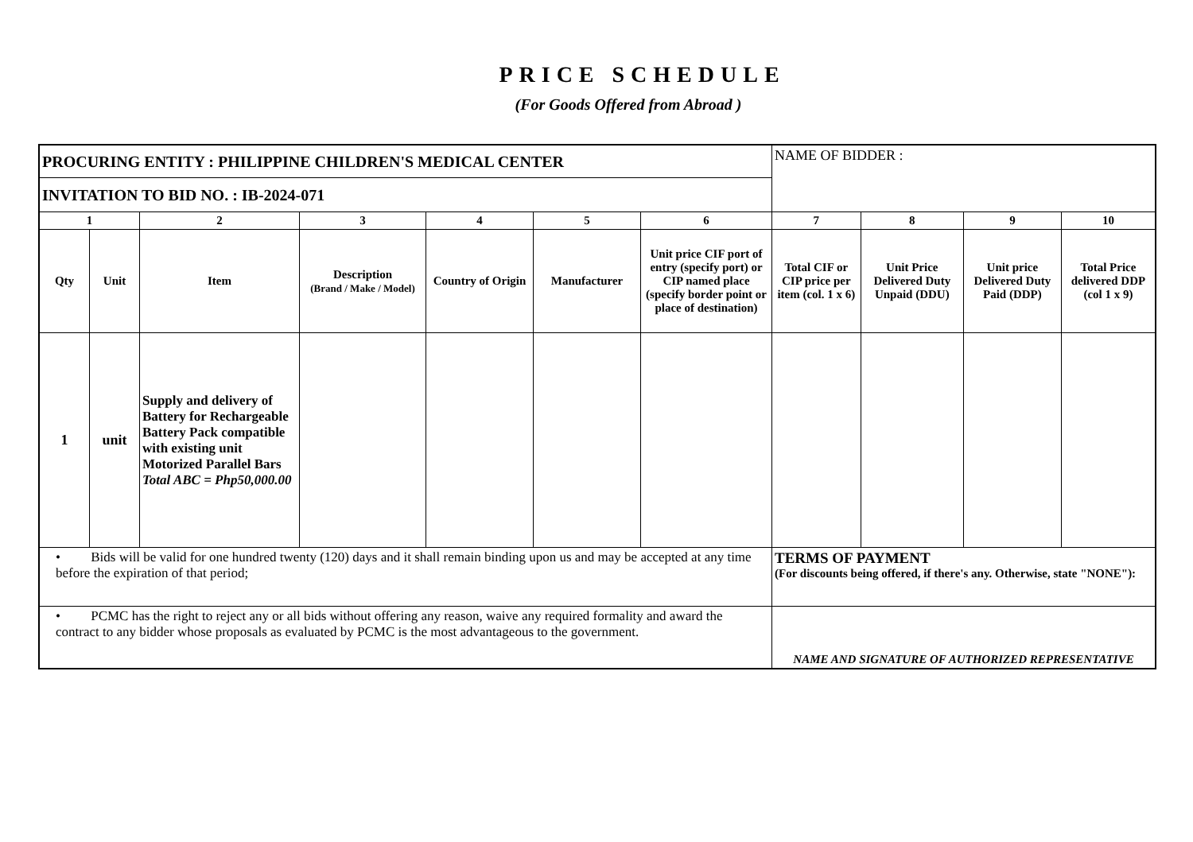PRICE SCHEDULE
(For Goods Offered from Abroad )
| PROCURING ENTITY : PHILIPPINE CHILDREN'S MEDICAL CENTER | | | | | | | NAME OF BIDDER : | | | |
| INVITATION TO BID NO. : IB-2024-071 | | | | | | | | | | |
| 1 | | 2 | 3 | 4 | 5 | 6 | 7 | 8 | 9 | 10 |
| Qty | Unit | Item | Description (Brand / Make / Model) | Country of Origin | Manufacturer | Unit price CIF port of entry (specify port) or CIP named place (specify border point or place of destination) | Total CIF or CIP price per item (col. 1 x 6) | Unit Price Delivered Duty Unpaid (DDU) | Unit price Delivered Duty Paid (DDP) | Total Price delivered DDP (col 1 x 9) |
| 1 | unit | Supply and delivery of Battery for Rechargeable Battery Pack compatible with existing unit Motorized Parallel Bars Total ABC = Php50,000.00 | | | | | | | | |
| • Bids will be valid for one hundred twenty (120) days and it shall remain binding upon us and may be accepted at any time before the expiration of that period; | | | | | | | TERMS OF PAYMENT (For discounts being offered, if there's any. Otherwise, state "NONE"): | | | |
| • PCMC has the right to reject any or all bids without offering any reason, waive any required formality and award the contract to any bidder whose proposals as evaluated by PCMC is the most advantageous to the government. | | | | | | | NAME AND SIGNATURE OF AUTHORIZED REPRESENTATIVE | | | |